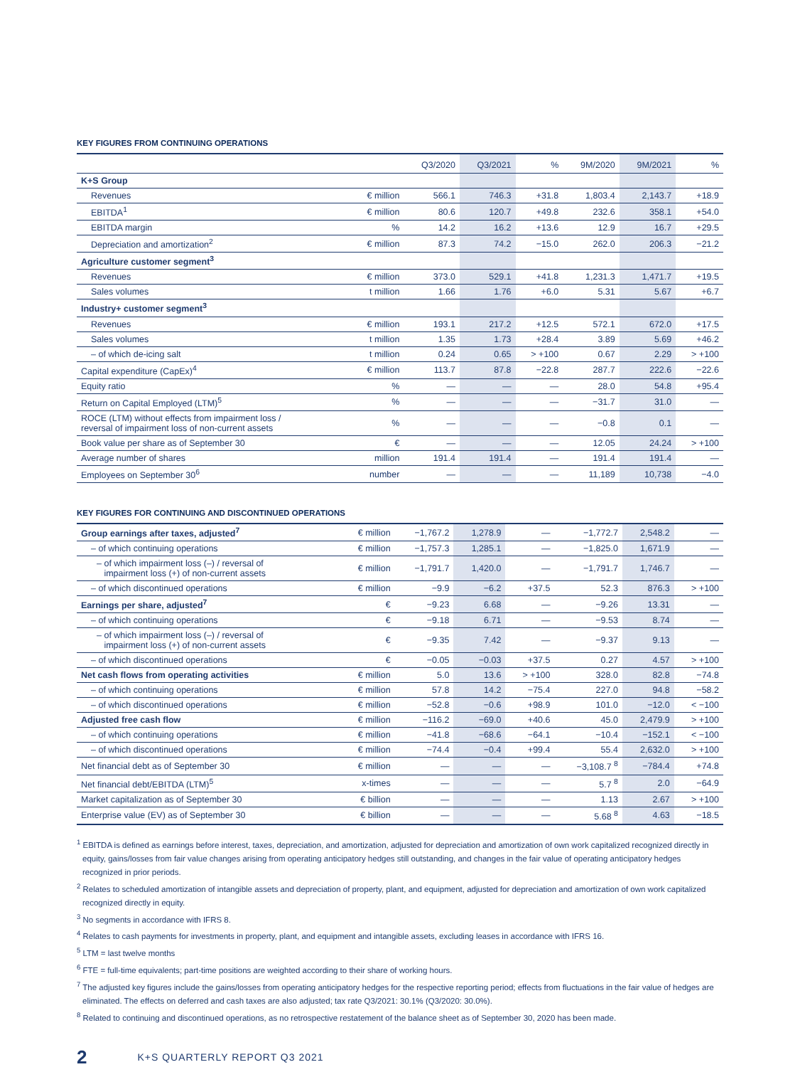KEY FIGURES FROM CONTINUING OPERATIONS
| | | Q3/2020 | Q3/2021 | % | 9M/2020 | 9M/2021 | % |
| --- | --- | --- | --- | --- | --- | --- | --- |
| K+S Group | | | | | | | |
| Revenues | € million | 566.1 | 746.3 | +31.8 | 1,803.4 | 2,143.7 | +18.9 |
| EBITDA<sup>1</sup> | € million | 80.6 | 120.7 | +49.8 | 232.6 | 358.1 | +54.0 |
| EBITDA margin | % | 14.2 | 16.2 | +13.6 | 12.9 | 16.7 | +29.5 |
| Depreciation and amortization<sup>2</sup> | € million | 87.3 | 74.2 | −15.0 | 262.0 | 206.3 | −21.2 |
| Agriculture customer segment<sup>3</sup> | | | | | | | |
| Revenues | € million | 373.0 | 529.1 | +41.8 | 1,231.3 | 1,471.7 | +19.5 |
| Sales volumes | t million | 1.66 | 1.76 | +6.0 | 5.31 | 5.67 | +6.7 |
| Industry+ customer segment<sup>3</sup> | | | | | | | |
| Revenues | € million | 193.1 | 217.2 | +12.5 | 572.1 | 672.0 | +17.5 |
| Sales volumes | t million | 1.35 | 1.73 | +28.4 | 3.89 | 5.69 | +46.2 |
| – of which de-icing salt | t million | 0.24 | 0.65 | > +100 | 0.67 | 2.29 | > +100 |
| Capital expenditure (CapEx)<sup>4</sup> | € million | 113.7 | 87.8 | −22.8 | 287.7 | 222.6 | −22.6 |
| Equity ratio | % | — | — | — | 28.0 | 54.8 | +95.4 |
| Return on Capital Employed (LTM)<sup>5</sup> | % | — | — | — | −31.7 | 31.0 | — |
| ROCE (LTM) without effects from impairment loss / reversal of impairment loss of non-current assets | % | — | — | — | −0.8 | 0.1 | — |
| Book value per share as of September 30 | € | — | — | — | 12.05 | 24.24 | > +100 |
| Average number of shares | million | 191.4 | 191.4 | — | 191.4 | 191.4 | — |
| Employees on September 30<sup>6</sup> | number | — | — | — | 11,189 | 10,738 | −4.0 |
KEY FIGURES FOR CONTINUING AND DISCONTINUED OPERATIONS
| Group earnings after taxes, adjusted<sup>7</sup> | € million | −1,767.2 | 1,278.9 | — | −1,772.7 | 2,548.2 | — |
| – of which continuing operations | € million | −1,757.3 | 1,285.1 | — | −1,825.0 | 1,671.9 | — |
| – of which impairment loss (–) / reversal of impairment loss (+) of non-current assets | € million | −1,791.7 | 1,420.0 | — | −1,791.7 | 1,746.7 | — |
| – of which discontinued operations | € million | −9.9 | −6.2 | +37.5 | 52.3 | 876.3 | > +100 |
| Earnings per share, adjusted<sup>7</sup> | € | −9.23 | 6.68 | — | −9.26 | 13.31 | — |
| – of which continuing operations | € | −9.18 | 6.71 | — | −9.53 | 8.74 | — |
| – of which impairment loss (–) / reversal of impairment loss (+) of non-current assets | € | −9.35 | 7.42 | — | −9.37 | 9.13 | — |
| – of which discontinued operations | € | −0.05 | −0.03 | +37.5 | 0.27 | 4.57 | > +100 |
| Net cash flows from operating activities | € million | 5.0 | 13.6 | > +100 | 328.0 | 82.8 | −74.8 |
| – of which continuing operations | € million | 57.8 | 14.2 | −75.4 | 227.0 | 94.8 | −58.2 |
| – of which discontinued operations | € million | −52.8 | −0.6 | +98.9 | 101.0 | −12.0 | < −100 |
| Adjusted free cash flow | € million | −116.2 | −69.0 | +40.6 | 45.0 | 2,479.9 | > +100 |
| – of which continuing operations | € million | −41.8 | −68.6 | −64.1 | −10.4 | −152.1 | < −100 |
| – of which discontinued operations | € million | −74.4 | −0.4 | +99.4 | 55.4 | 2,632.0 | > +100 |
| Net financial debt as of September 30 | € million | — | — | — | −3,108.7 <sup>8</sup> | −784.4 | +74.8 |
| Net financial debt/EBITDA (LTM)<sup>5</sup> | x-times | — | — | — | 5.7 <sup>8</sup> | 2.0 | −64.9 |
| Market capitalization as of September 30 | € billion | — | — | — | 1.13 | 2.67 | > +100 |
| Enterprise value (EV) as of September 30 | € billion | — | — | — | 5.68 <sup>8</sup> | 4.63 | −18.5 |
<sup>1</sup> EBITDA is defined as earnings before interest, taxes, depreciation, and amortization, adjusted for depreciation and amortization of own work capitalized recognized directly in equity, gains/losses from fair value changes arising from operating anticipatory hedges still outstanding, and changes in the fair value of operating anticipatory hedges recognized in prior periods.
<sup>2</sup> Relates to scheduled amortization of intangible assets and depreciation of property, plant, and equipment, adjusted for depreciation and amortization of own work capitalized recognized directly in equity.
<sup>3</sup> No segments in accordance with IFRS 8.
<sup>4</sup> Relates to cash payments for investments in property, plant, and equipment and intangible assets, excluding leases in accordance with IFRS 16.
<sup>5</sup> LTM = last twelve months
<sup>6</sup> FTE = full-time equivalents; part-time positions are weighted according to their share of working hours.
<sup>7</sup> The adjusted key figures include the gains/losses from operating anticipatory hedges for the respective reporting period; effects from fluctuations in the fair value of hedges are eliminated. The effects on deferred and cash taxes are also adjusted; tax rate Q3/2021: 30.1% (Q3/2020: 30.0%).
<sup>8</sup> Related to continuing and discontinued operations, as no retrospective restatement of the balance sheet as of September 30, 2020 has been made.
2 K+S QUARTERLY REPORT Q3 2021